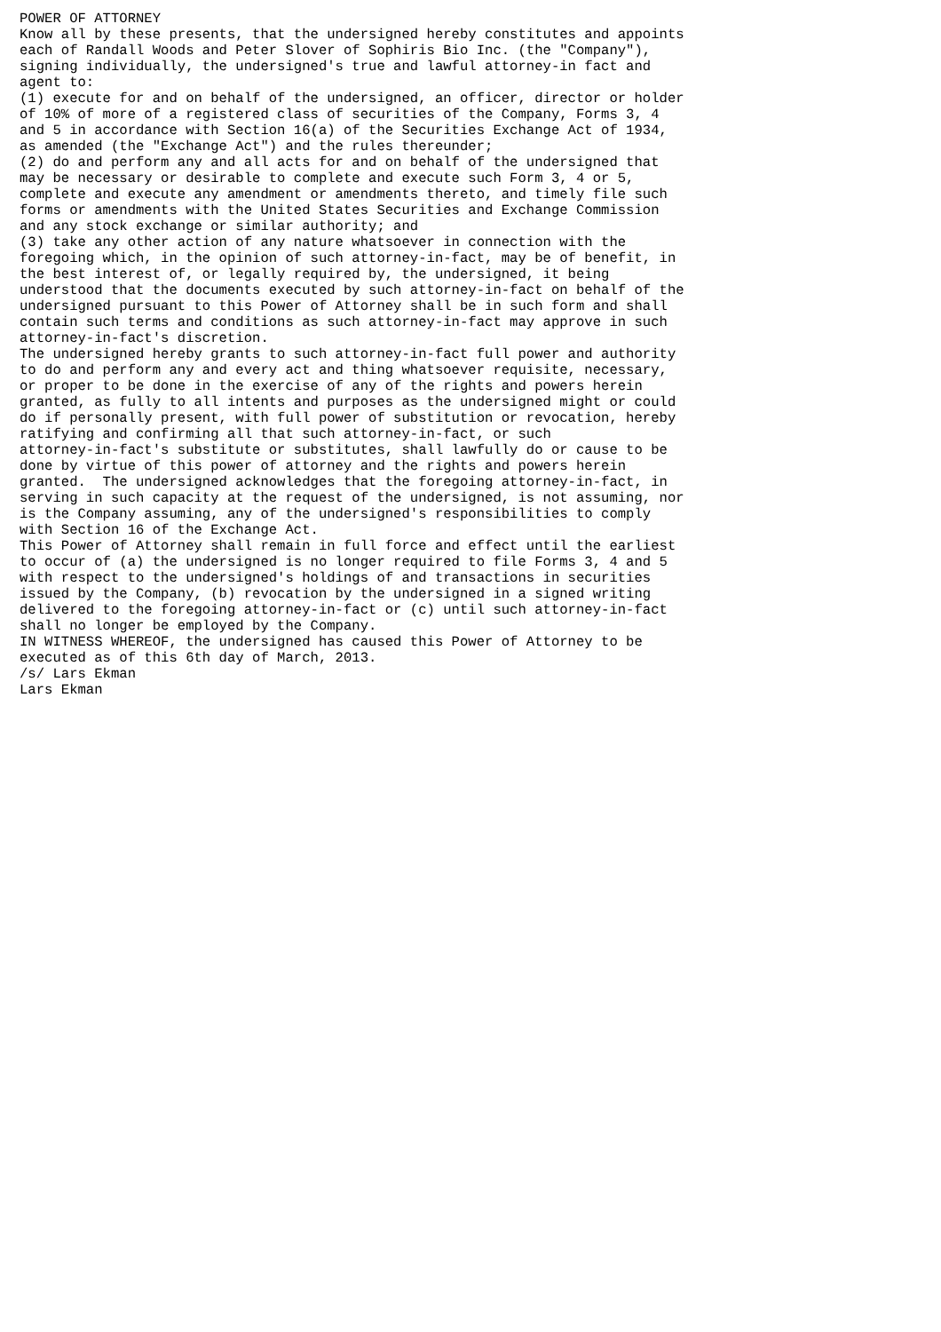POWER OF ATTORNEY
Know all by these presents, that the undersigned hereby constitutes and appoints
each of Randall Woods and Peter Slover of Sophiris Bio Inc. (the "Company"),
signing individually, the undersigned's true and lawful attorney-in fact and
agent to:
(1) execute for and on behalf of the undersigned, an officer, director or holder
of 10% of more of a registered class of securities of the Company, Forms 3, 4
and 5 in accordance with Section 16(a) of the Securities Exchange Act of 1934,
as amended (the "Exchange Act") and the rules thereunder;
(2) do and perform any and all acts for and on behalf of the undersigned that
may be necessary or desirable to complete and execute such Form 3, 4 or 5,
complete and execute any amendment or amendments thereto, and timely file such
forms or amendments with the United States Securities and Exchange Commission
and any stock exchange or similar authority; and
(3) take any other action of any nature whatsoever in connection with the
foregoing which, in the opinion of such attorney-in-fact, may be of benefit, in
the best interest of, or legally required by, the undersigned, it being
understood that the documents executed by such attorney-in-fact on behalf of the
undersigned pursuant to this Power of Attorney shall be in such form and shall
contain such terms and conditions as such attorney-in-fact may approve in such
attorney-in-fact's discretion.
The undersigned hereby grants to such attorney-in-fact full power and authority
to do and perform any and every act and thing whatsoever requisite, necessary,
or proper to be done in the exercise of any of the rights and powers herein
granted, as fully to all intents and purposes as the undersigned might or could
do if personally present, with full power of substitution or revocation, hereby
ratifying and confirming all that such attorney-in-fact, or such
attorney-in-fact's substitute or substitutes, shall lawfully do or cause to be
done by virtue of this power of attorney and the rights and powers herein
granted.  The undersigned acknowledges that the foregoing attorney-in-fact, in
serving in such capacity at the request of the undersigned, is not assuming, nor
is the Company assuming, any of the undersigned's responsibilities to comply
with Section 16 of the Exchange Act.
This Power of Attorney shall remain in full force and effect until the earliest
to occur of (a) the undersigned is no longer required to file Forms 3, 4 and 5
with respect to the undersigned's holdings of and transactions in securities
issued by the Company, (b) revocation by the undersigned in a signed writing
delivered to the foregoing attorney-in-fact or (c) until such attorney-in-fact
shall no longer be employed by the Company.
IN WITNESS WHEREOF, the undersigned has caused this Power of Attorney to be
executed as of this 6th day of March, 2013.
/s/ Lars Ekman
Lars Ekman